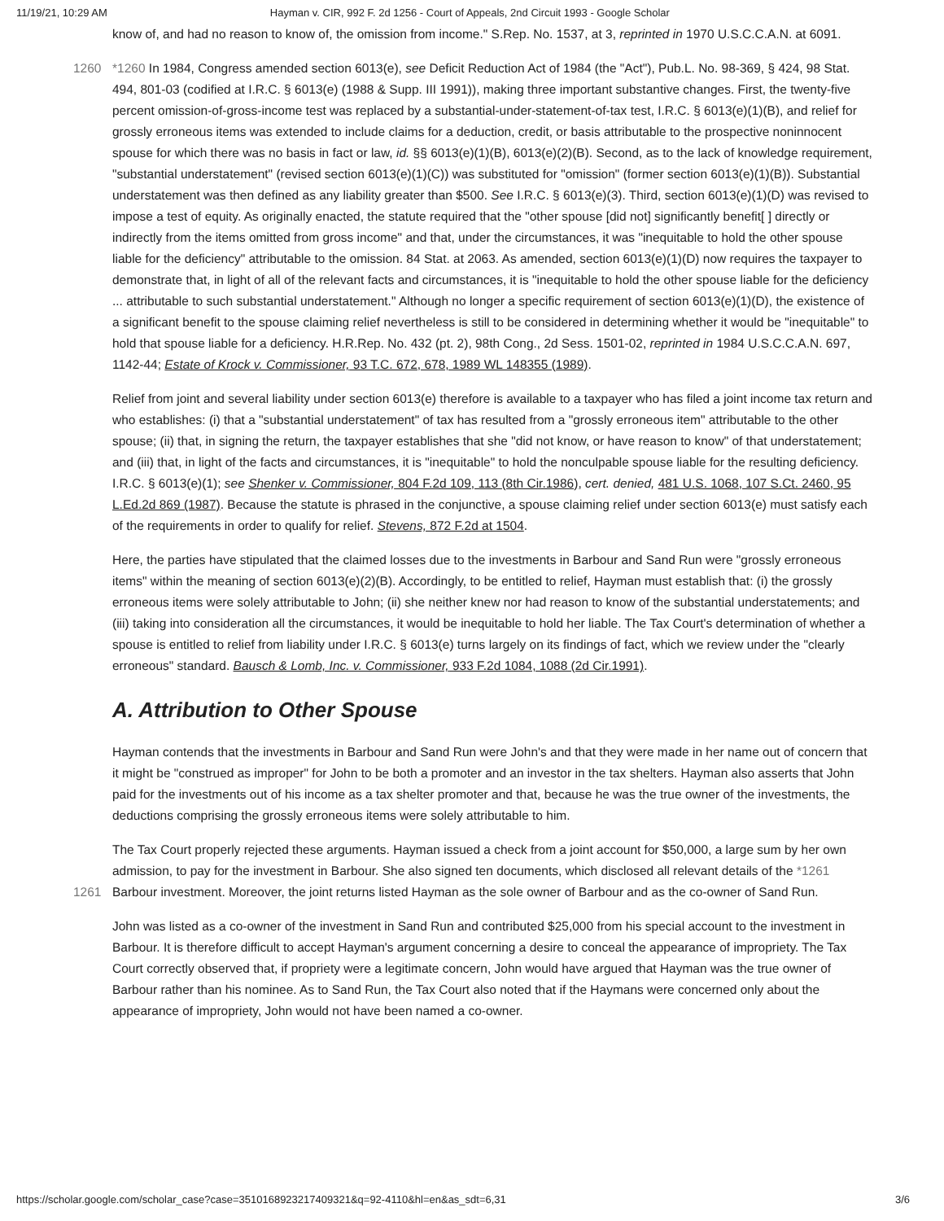11/19/21, 10:29 AM Hayman v. CIR, 992 F. 2d 1256 - Court of Appeals, 2nd Circuit 1993 - Google Scholar
know of, and had no reason to know of, the omission from income." S.Rep. No. 1537, at 3, reprinted in 1970 U.S.C.C.A.N. at 6091.
1260 *1260 In 1984, Congress amended section 6013(e), see Deficit Reduction Act of 1984 (the "Act"), Pub.L. No. 98-369, § 424, 98 Stat. 494, 801-03 (codified at I.R.C. § 6013(e) (1988 & Supp. III 1991)), making three important substantive changes. First, the twenty-five percent omission-of-gross-income test was replaced by a substantial-under-statement-of-tax test, I.R.C. § 6013(e)(1)(B), and relief for grossly erroneous items was extended to include claims for a deduction, credit, or basis attributable to the prospective noninnocent spouse for which there was no basis in fact or law, id. §§ 6013(e)(1)(B), 6013(e)(2)(B). Second, as to the lack of knowledge requirement, "substantial understatement" (revised section 6013(e)(1)(C)) was substituted for "omission" (former section 6013(e)(1)(B)). Substantial understatement was then defined as any liability greater than $500. See I.R.C. § 6013(e)(3). Third, section 6013(e)(1)(D) was revised to impose a test of equity. As originally enacted, the statute required that the "other spouse [did not] significantly benefit[ ] directly or indirectly from the items omitted from gross income" and that, under the circumstances, it was "inequitable to hold the other spouse liable for the deficiency" attributable to the omission. 84 Stat. at 2063. As amended, section 6013(e)(1)(D) now requires the taxpayer to demonstrate that, in light of all of the relevant facts and circumstances, it is "inequitable to hold the other spouse liable for the deficiency ... attributable to such substantial understatement." Although no longer a specific requirement of section 6013(e)(1)(D), the existence of a significant benefit to the spouse claiming relief nevertheless is still to be considered in determining whether it would be "inequitable" to hold that spouse liable for a deficiency. H.R.Rep. No. 432 (pt. 2), 98th Cong., 2d Sess. 1501-02, reprinted in 1984 U.S.C.C.A.N. 697, 1142-44; Estate of Krock v. Commissioner, 93 T.C. 672, 678, 1989 WL 148355 (1989).
Relief from joint and several liability under section 6013(e) therefore is available to a taxpayer who has filed a joint income tax return and who establishes: (i) that a "substantial understatement" of tax has resulted from a "grossly erroneous item" attributable to the other spouse; (ii) that, in signing the return, the taxpayer establishes that she "did not know, or have reason to know" of that understatement; and (iii) that, in light of the facts and circumstances, it is "inequitable" to hold the nonculpable spouse liable for the resulting deficiency. I.R.C. § 6013(e)(1); see Shenker v. Commissioner, 804 F.2d 109, 113 (8th Cir.1986), cert. denied, 481 U.S. 1068, 107 S.Ct. 2460, 95 L.Ed.2d 869 (1987). Because the statute is phrased in the conjunctive, a spouse claiming relief under section 6013(e) must satisfy each of the requirements in order to qualify for relief. Stevens, 872 F.2d at 1504.
Here, the parties have stipulated that the claimed losses due to the investments in Barbour and Sand Run were "grossly erroneous items" within the meaning of section 6013(e)(2)(B). Accordingly, to be entitled to relief, Hayman must establish that: (i) the grossly erroneous items were solely attributable to John; (ii) she neither knew nor had reason to know of the substantial understatements; and (iii) taking into consideration all the circumstances, it would be inequitable to hold her liable. The Tax Court's determination of whether a spouse is entitled to relief from liability under I.R.C. § 6013(e) turns largely on its findings of fact, which we review under the "clearly erroneous" standard. Bausch & Lomb, Inc. v. Commissioner, 933 F.2d 1084, 1088 (2d Cir.1991).
A. Attribution to Other Spouse
Hayman contends that the investments in Barbour and Sand Run were John's and that they were made in her name out of concern that it might be "construed as improper" for John to be both a promoter and an investor in the tax shelters. Hayman also asserts that John paid for the investments out of his income as a tax shelter promoter and that, because he was the true owner of the investments, the deductions comprising the grossly erroneous items were solely attributable to him.
The Tax Court properly rejected these arguments. Hayman issued a check from a joint account for $50,000, a large sum by her own admission, to pay for the investment in Barbour. She also signed ten documents, which disclosed all relevant 1261 details of the *1261 Barbour investment. Moreover, the joint returns listed Hayman as the sole owner of Barbour and as the co-owner of Sand Run.
John was listed as a co-owner of the investment in Sand Run and contributed $25,000 from his special account to the investment in Barbour. It is therefore difficult to accept Hayman's argument concerning a desire to conceal the appearance of impropriety. The Tax Court correctly observed that, if propriety were a legitimate concern, John would have argued that Hayman was the true owner of Barbour rather than his nominee. As to Sand Run, the Tax Court also noted that if the Haymans were concerned only about the appearance of impropriety, John would not have been named a co-owner.
https://scholar.google.com/scholar_case?case=3510168923217409321&q=92-4110&hl=en&as_sdt=6,31 3/6